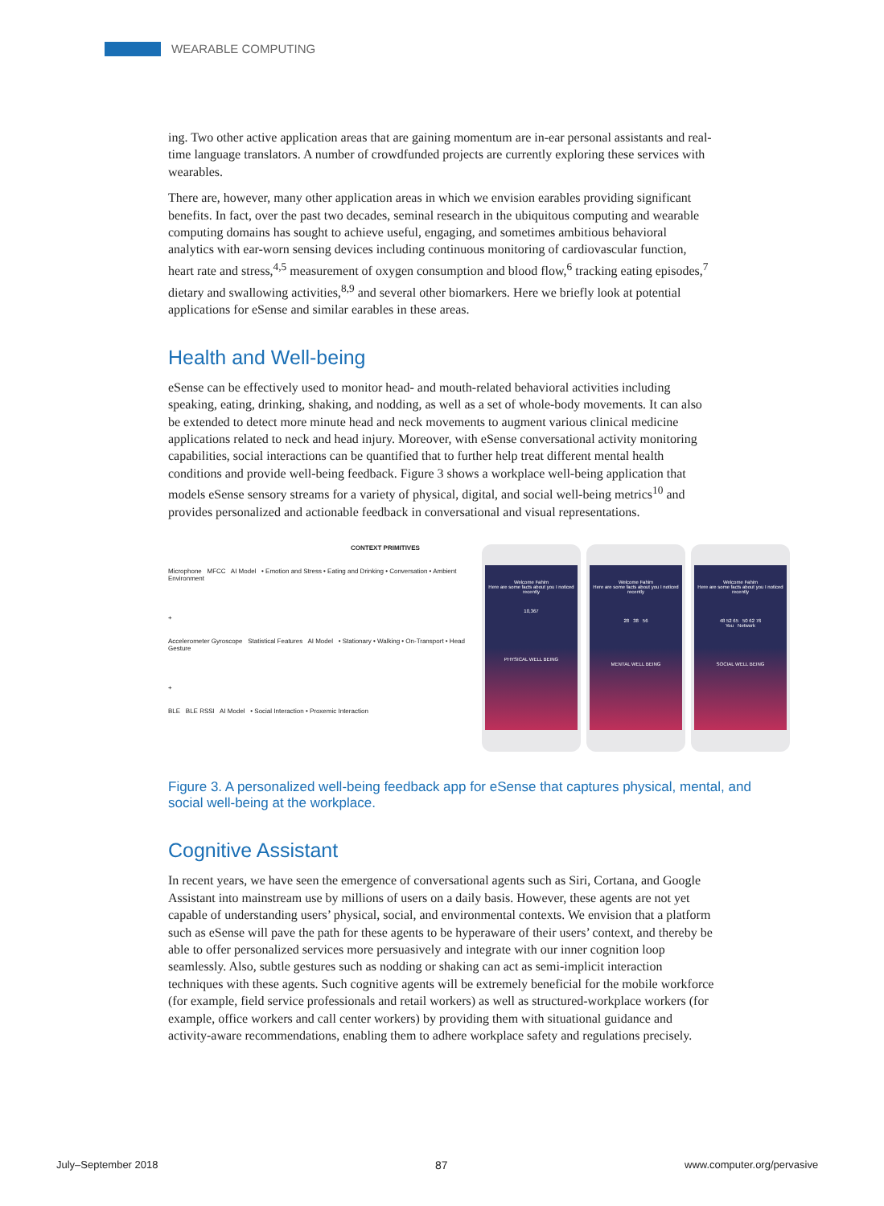WEARABLE COMPUTING
ing. Two other active application areas that are gaining momentum are in-ear personal assistants and real-time language translators. A number of crowdfunded projects are currently exploring these services with wearables.
There are, however, many other application areas in which we envision earables providing significant benefits. In fact, over the past two decades, seminal research in the ubiquitous computing and wearable computing domains has sought to achieve useful, engaging, and sometimes ambitious behavioral analytics with ear-worn sensing devices including continuous monitoring of cardiovascular function, heart rate and stress,<sup>4,5</sup> measurement of oxygen consumption and blood flow,<sup>6</sup> tracking eating episodes,<sup>7</sup> dietary and swallowing activities,<sup>8,9</sup> and several other biomarkers. Here we briefly look at potential applications for eSense and similar earables in these areas.
Health and Well-being
eSense can be effectively used to monitor head- and mouth-related behavioral activities including speaking, eating, drinking, shaking, and nodding, as well as a set of whole-body movements. It can also be extended to detect more minute head and neck movements to augment various clinical medicine applications related to neck and head injury. Moreover, with eSense conversational activity monitoring capabilities, social interactions can be quantified that to further help treat different mental health conditions and provide well-being feedback. Figure 3 shows a workplace well-being application that models eSense sensory streams for a variety of physical, digital, and social well-being metrics<sup>10</sup> and provides personalized and actionable feedback in conversational and visual representations.
CONTEXT PRIMITIVES
Microphone MFCC AI Model • Emotion and Stress • Eating and Drinking • Conversation • Ambient Environment
+
Accelerometer Gyroscope Statistical Features AI Model • Stationary • Walking • On-Transport • Head Gesture
+
BLE BLE RSSI AI Model • Social Interaction • Proxemic Interaction
Welcome Fahim
Here are some facts about you I noticed recently
10,367
PHYSICAL WELL BEING
Welcome Fahim
Here are some facts about you I noticed recently
28 38 56
MENTAL WELL BEING
Welcome Fahim
Here are some facts about you I noticed recently
48 52 65 50 62 76
You Network
SOCIAL WELL BEING
Figure 3. A personalized well-being feedback app for eSense that captures physical, mental, and social well-being at the workplace.
Cognitive Assistant
In recent years, we have seen the emergence of conversational agents such as Siri, Cortana, and Google Assistant into mainstream use by millions of users on a daily basis. However, these agents are not yet capable of understanding users’ physical, social, and environmental contexts. We envision that a platform such as eSense will pave the path for these agents to be hyperaware of their users’ context, and thereby be able to offer personalized services more persuasively and integrate with our inner cognition loop seamlessly. Also, subtle gestures such as nodding or shaking can act as semi-implicit interaction techniques with these agents. Such cognitive agents will be extremely beneficial for the mobile workforce (for example, field service professionals and retail workers) as well as structured-workplace workers (for example, office workers and call center workers) by providing them with situational guidance and activity-aware recommendations, enabling them to adhere workplace safety and regulations precisely.
July–September 2018 87 www.computer.org/pervasive